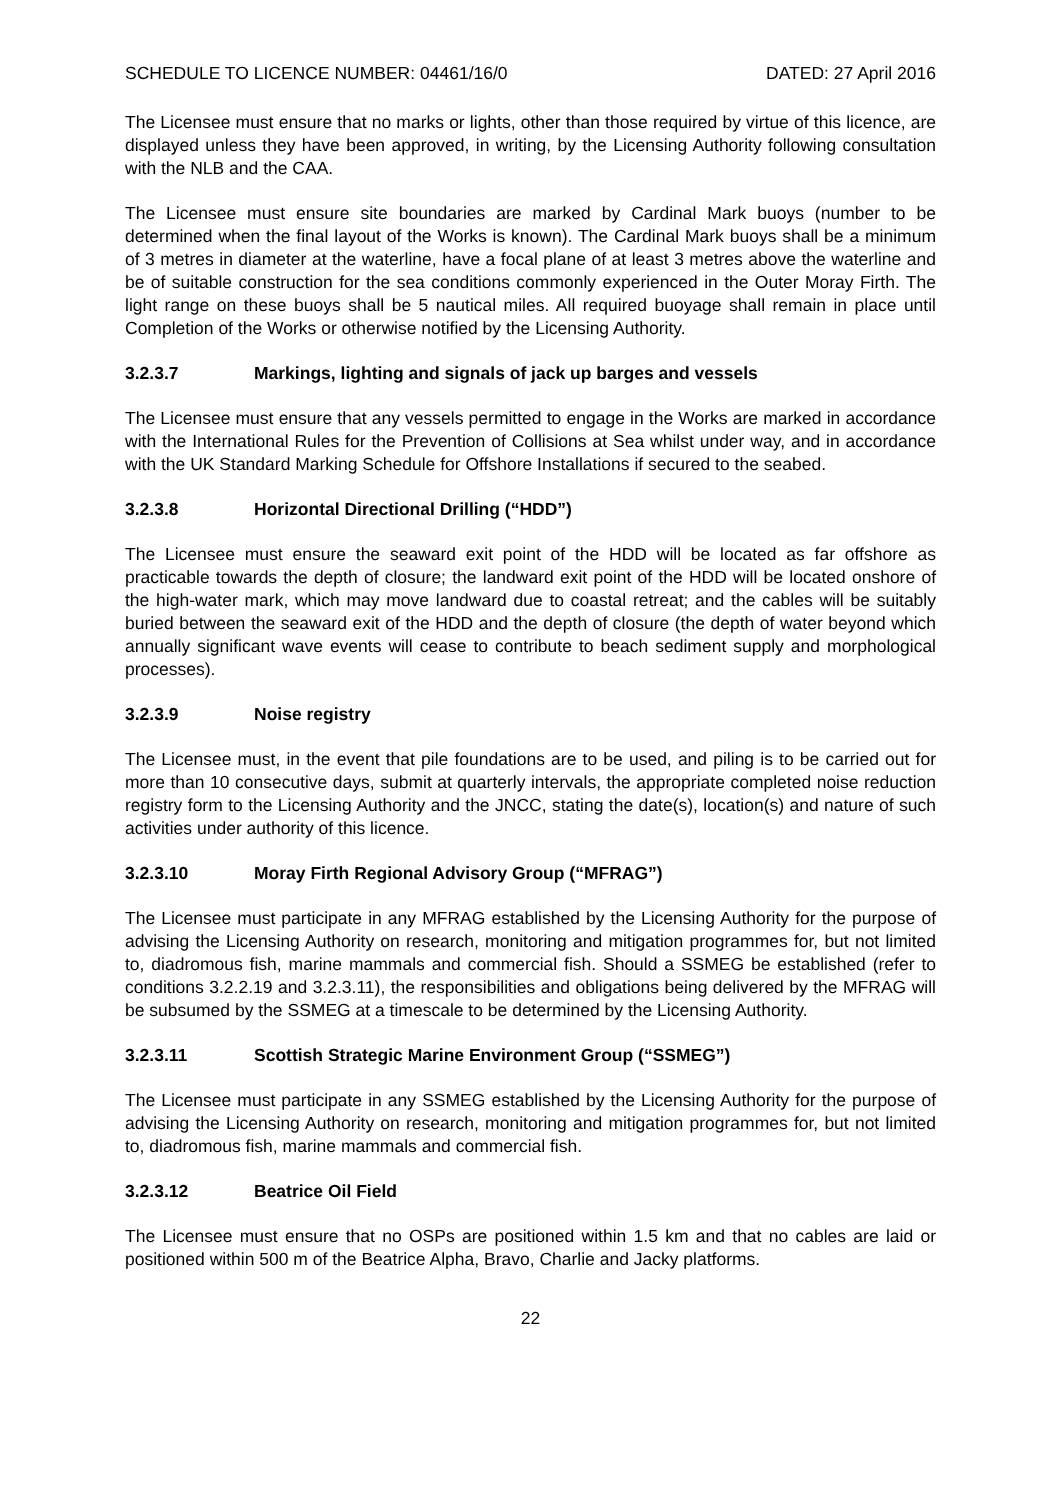SCHEDULE TO LICENCE NUMBER: 04461/16/0 DATED: 27 April 2016
The Licensee must ensure that no marks or lights, other than those required by virtue of this licence, are displayed unless they have been approved, in writing, by the Licensing Authority following consultation with the NLB and the CAA.
The Licensee must ensure site boundaries are marked by Cardinal Mark buoys (number to be determined when the final layout of the Works is known). The Cardinal Mark buoys shall be a minimum of 3 metres in diameter at the waterline, have a focal plane of at least 3 metres above the waterline and be of suitable construction for the sea conditions commonly experienced in the Outer Moray Firth. The light range on these buoys shall be 5 nautical miles. All required buoyage shall remain in place until Completion of the Works or otherwise notified by the Licensing Authority.
3.2.3.7 Markings, lighting and signals of jack up barges and vessels
The Licensee must ensure that any vessels permitted to engage in the Works are marked in accordance with the International Rules for the Prevention of Collisions at Sea whilst under way, and in accordance with the UK Standard Marking Schedule for Offshore Installations if secured to the seabed.
3.2.3.8 Horizontal Directional Drilling (“HDD”)
The Licensee must ensure the seaward exit point of the HDD will be located as far offshore as practicable towards the depth of closure; the landward exit point of the HDD will be located onshore of the high-water mark, which may move landward due to coastal retreat; and the cables will be suitably buried between the seaward exit of the HDD and the depth of closure (the depth of water beyond which annually significant wave events will cease to contribute to beach sediment supply and morphological processes).
3.2.3.9 Noise registry
The Licensee must, in the event that pile foundations are to be used, and piling is to be carried out for more than 10 consecutive days, submit at quarterly intervals, the appropriate completed noise reduction registry form to the Licensing Authority and the JNCC, stating the date(s), location(s) and nature of such activities under authority of this licence.
3.2.3.10 Moray Firth Regional Advisory Group (“MFRAG”)
The Licensee must participate in any MFRAG established by the Licensing Authority for the purpose of advising the Licensing Authority on research, monitoring and mitigation programmes for, but not limited to, diadromous fish, marine mammals and commercial fish. Should a SSMEG be established (refer to conditions 3.2.2.19 and 3.2.3.11), the responsibilities and obligations being delivered by the MFRAG will be subsumed by the SSMEG at a timescale to be determined by the Licensing Authority.
3.2.3.11 Scottish Strategic Marine Environment Group (“SSMEG”)
The Licensee must participate in any SSMEG established by the Licensing Authority for the purpose of advising the Licensing Authority on research, monitoring and mitigation programmes for, but not limited to, diadromous fish, marine mammals and commercial fish.
3.2.3.12 Beatrice Oil Field
The Licensee must ensure that no OSPs are positioned within 1.5 km and that no cables are laid or positioned within 500 m of the Beatrice Alpha, Bravo, Charlie and Jacky platforms.
22